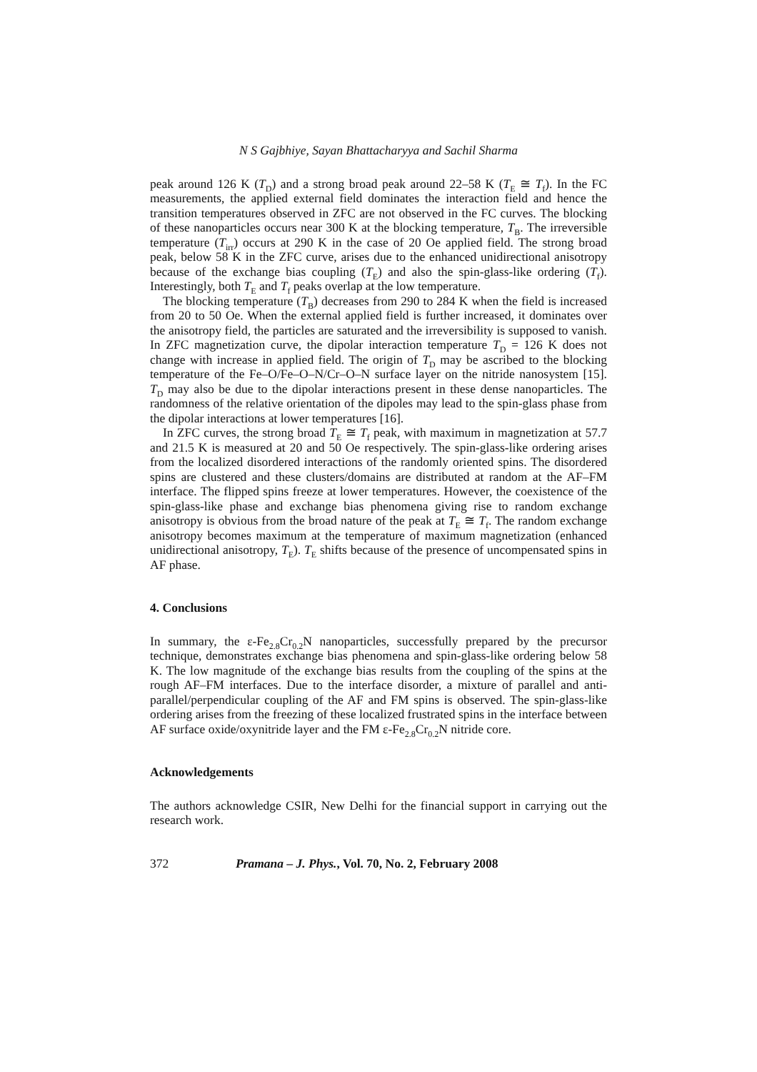N S Gajbhiye, Sayan Bhattacharyya and Sachil Sharma
peak around 126 K (T<sub>D</sub>) and a strong broad peak around 22–58 K (T<sub>E</sub> ≅ T<sub>f</sub>). In the FC measurements, the applied external field dominates the interaction field and hence the transition temperatures observed in ZFC are not observed in the FC curves. The blocking of these nanoparticles occurs near 300 K at the blocking temperature, T<sub>B</sub>. The irreversible temperature (T<sub>irr</sub>) occurs at 290 K in the case of 20 Oe applied field. The strong broad peak, below 58 K in the ZFC curve, arises due to the enhanced unidirectional anisotropy because of the exchange bias coupling (T<sub>E</sub>) and also the spin-glass-like ordering (T<sub>f</sub>). Interestingly, both T<sub>E</sub> and T<sub>f</sub> peaks overlap at the low temperature.
The blocking temperature (T<sub>B</sub>) decreases from 290 to 284 K when the field is increased from 20 to 50 Oe. When the external applied field is further increased, it dominates over the anisotropy field, the particles are saturated and the irreversibility is supposed to vanish. In ZFC magnetization curve, the dipolar interaction temperature T<sub>D</sub> = 126 K does not change with increase in applied field. The origin of T<sub>D</sub> may be ascribed to the blocking temperature of the Fe–O/Fe–O–N/Cr–O–N surface layer on the nitride nanosystem [15]. T<sub>D</sub> may also be due to the dipolar interactions present in these dense nanoparticles. The randomness of the relative orientation of the dipoles may lead to the spin-glass phase from the dipolar interactions at lower temperatures [16].
In ZFC curves, the strong broad T<sub>E</sub> ≅ T<sub>f</sub> peak, with maximum in magnetization at 57.7 and 21.5 K is measured at 20 and 50 Oe respectively. The spin-glass-like ordering arises from the localized disordered interactions of the randomly oriented spins. The disordered spins are clustered and these clusters/domains are distributed at random at the AF–FM interface. The flipped spins freeze at lower temperatures. However, the coexistence of the spin-glass-like phase and exchange bias phenomena giving rise to random exchange anisotropy is obvious from the broad nature of the peak at T<sub>E</sub> ≅ T<sub>f</sub>. The random exchange anisotropy becomes maximum at the temperature of maximum magnetization (enhanced unidirectional anisotropy, T<sub>E</sub>). T<sub>E</sub> shifts because of the presence of uncompensated spins in AF phase.
4. Conclusions
In summary, the ε-Fe<sub>2.8</sub>Cr<sub>0.2</sub>N nanoparticles, successfully prepared by the precursor technique, demonstrates exchange bias phenomena and spin-glass-like ordering below 58 K. The low magnitude of the exchange bias results from the coupling of the spins at the rough AF–FM interfaces. Due to the interface disorder, a mixture of parallel and anti-parallel/perpendicular coupling of the AF and FM spins is observed. The spin-glass-like ordering arises from the freezing of these localized frustrated spins in the interface between AF surface oxide/oxynitride layer and the FM ε-Fe<sub>2.8</sub>Cr<sub>0.2</sub>N nitride core.
Acknowledgements
The authors acknowledge CSIR, New Delhi for the financial support in carrying out the research work.
372 Pramana – J. Phys., Vol. 70, No. 2, February 2008